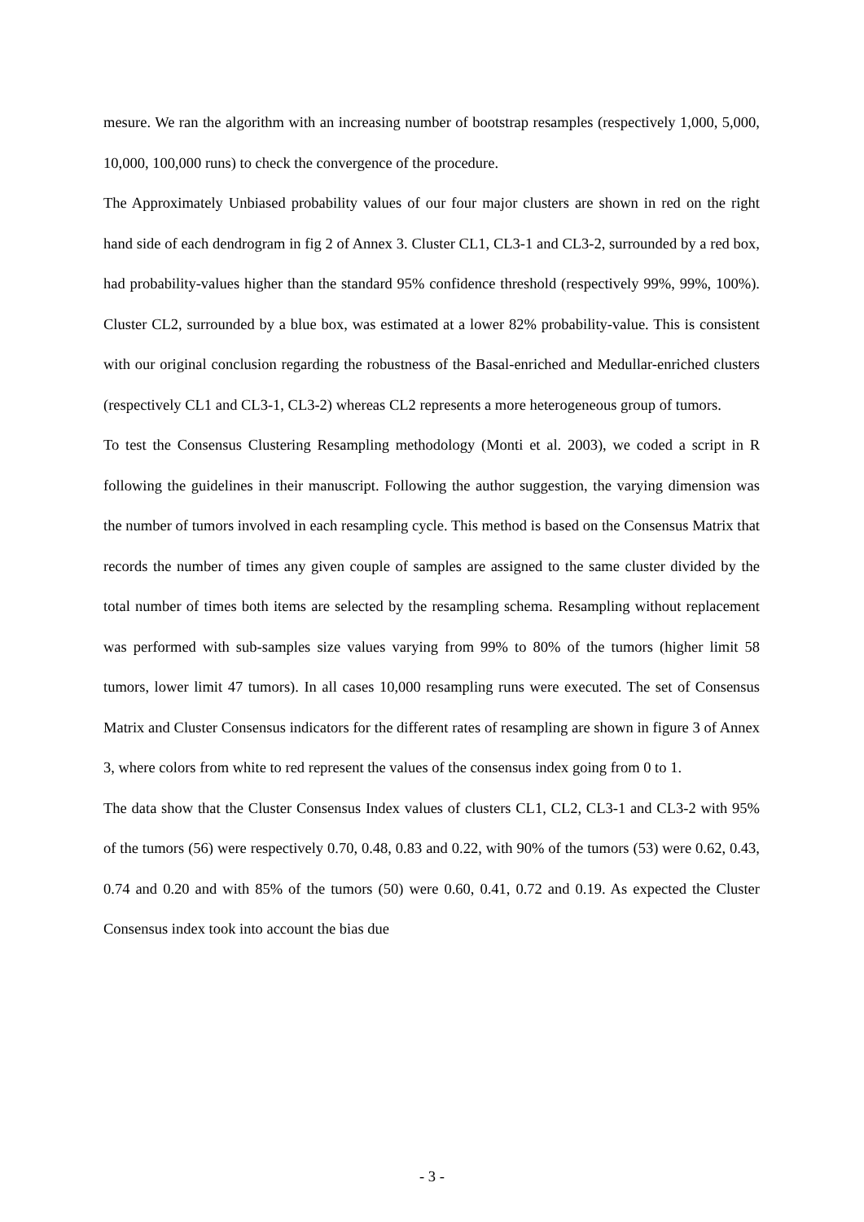mesure. We ran the algorithm with an increasing number of bootstrap resamples (respectively 1,000, 5,000, 10,000, 100,000 runs) to check the convergence of the procedure.
The Approximately Unbiased probability values of our four major clusters are shown in red on the right hand side of each dendrogram in fig 2 of Annex 3. Cluster CL1, CL3-1 and CL3-2, surrounded by a red box, had probability-values higher than the standard 95% confidence threshold (respectively 99%, 99%, 100%). Cluster CL2, surrounded by a blue box, was estimated at a lower 82% probability-value. This is consistent with our original conclusion regarding the robustness of the Basal-enriched and Medullar-enriched clusters (respectively CL1 and CL3-1, CL3-2) whereas CL2 represents a more heterogeneous group of tumors.
To test the Consensus Clustering Resampling methodology (Monti et al. 2003), we coded a script in R following the guidelines in their manuscript. Following the author suggestion, the varying dimension was the number of tumors involved in each resampling cycle. This method is based on the Consensus Matrix that records the number of times any given couple of samples are assigned to the same cluster divided by the total number of times both items are selected by the resampling schema. Resampling without replacement was performed with sub-samples size values varying from 99% to 80% of the tumors (higher limit 58 tumors, lower limit 47 tumors). In all cases 10,000 resampling runs were executed. The set of Consensus Matrix and Cluster Consensus indicators for the different rates of resampling are shown in figure 3 of Annex 3, where colors from white to red represent the values of the consensus index going from 0 to 1.
The data show that the Cluster Consensus Index values of clusters CL1, CL2, CL3-1 and CL3-2 with 95% of the tumors (56) were respectively 0.70, 0.48, 0.83 and 0.22, with 90% of the tumors (53) were 0.62, 0.43, 0.74 and 0.20 and with 85% of the tumors (50) were 0.60, 0.41, 0.72 and 0.19. As expected the Cluster Consensus index took into account the bias due
- 3 -